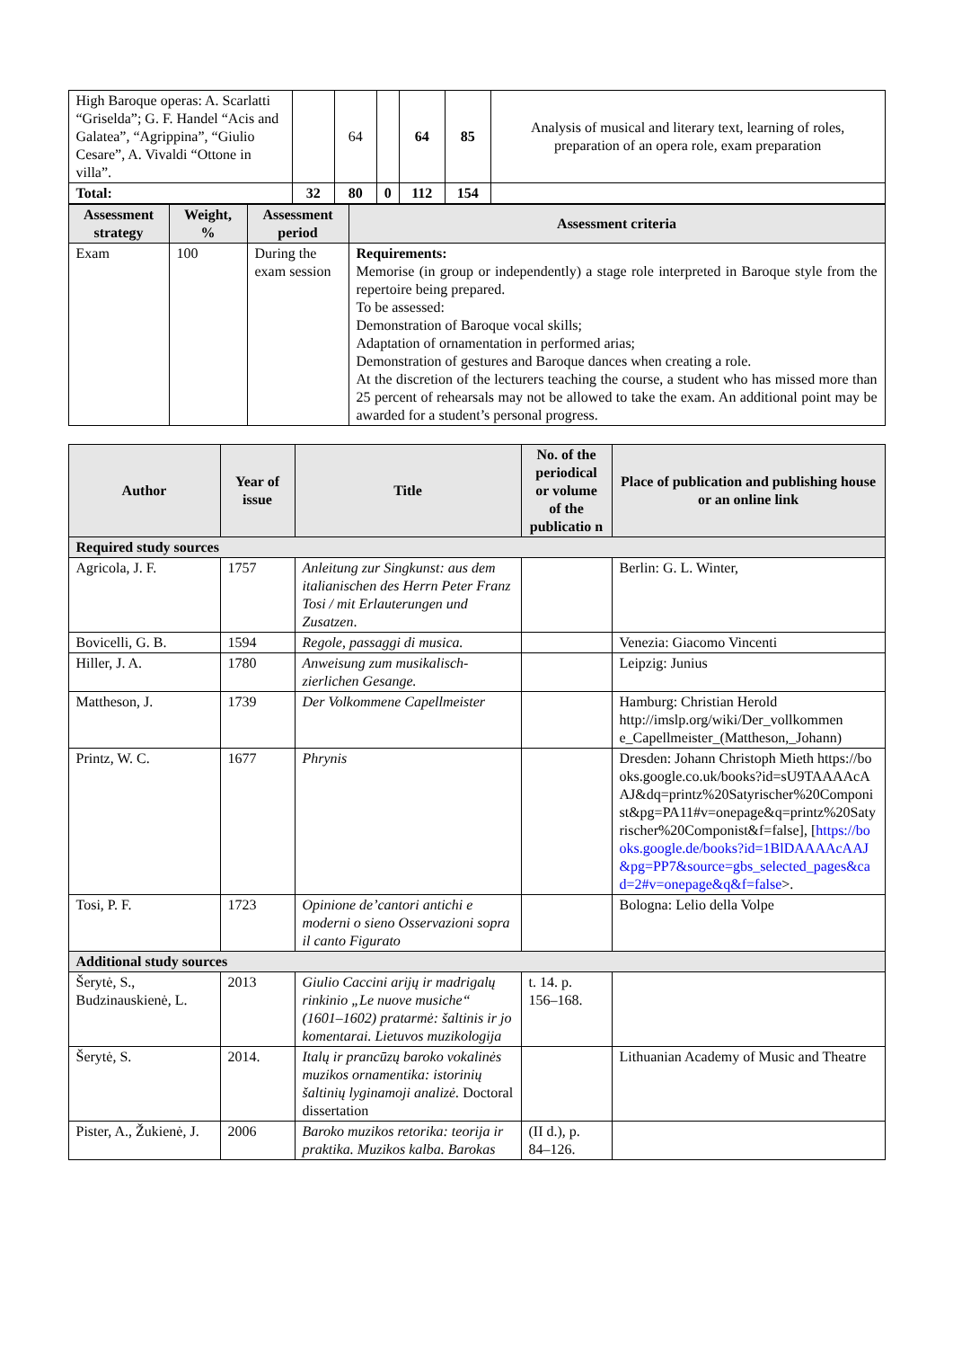| High Baroque operas: A. Scarlatti “Griselda”; G. F. Handel “Acis and Galatea”, “Agrippina”, “Giulio Cesare”, A. Vivaldi “Ottone in villa”. | | 64 | | 64 | 85 | Analysis of musical and literary text, learning of roles, preparation of an opera role, exam preparation |
| Total: | 32 | 80 | 0 | 112 | 154 | |
| Assessment strategy | Weight, % | Assessment period | Assessment criteria |
| --- | --- | --- | --- |
| Exam | 100 | During the exam session | Requirements: Memorise (in group or independently) a stage role interpreted in Baroque style from the repertoire being prepared. To be assessed: Demonstration of Baroque vocal skills; Adaptation of ornamentation in performed arias; Demonstration of gestures and Baroque dances when creating a role. At the discretion of the lecturers teaching the course, a student who has missed more than 25 percent of rehearsals may not be allowed to take the exam. An additional point may be awarded for a student’s personal progress. |
| Author | Year of issue | Title | No. of the periodical or volume of the publicatio n | Place of publication and publishing house or an online link |
| --- | --- | --- | --- | --- |
| Required study sources | | | | |
| Agricola, J. F. | 1757 | Anleitung zur Singkunst: aus dem italianischen des Herrn Peter Franz Tosi / mit Erlauterungen und Zusatzen . | | Berlin: G. L. Winter, |
| Bovicelli, G. B. | 1594 | Regole, passaggi di musica. | | Venezia: Giacomo Vincenti |
| Hiller, J. A. | 1780 | Anweisung zum musikalisch-zierlichen Gesange. | | Leipzig: Junius |
| Mattheson, J. | 1739 | Der Volkommene Capellmeister | | Hamburg: Christian Herold http://imslp.org/wiki/Der_vollkommen e_Capellmeister_(Mattheson,_Johann) |
| Printz, W. C. | 1677 | Phrynis | | Dresden: Johann Christoph Mieth https://books.google.co.uk/books?id=sU9TAAAAcAAJ&dq=printz%20Satyrischer%20Componist&pg=PA11#v=onepage&q=printz%20Satyrischer%20Componist&f=false], [ https://books.google.de/books?id=1BlDAAAAcAAJ&pg=PP7&source=gbs_selected_pages&cad=2#v=onepage&q&f=false >. |
| Tosi, P. F. | 1723 | Opinione de’cantori antichi e moderni o sieno Osservazioni sopra il canto Figurato | | Bologna: Lelio della Volpe |
| Additional study sources | | | | |
| Šerytė, S., Budzinauskienė, L. | 2013 | Giulio Caccini arijų ir madrigalų rinkinio „Le nuove musiche“ (1601–1602) pratarmė: šaltinis ir jo komentarai. Lietuvos muzikologija | t. 14. p. 156–168. | |
| Šerytė, S. | 2014. | Italų ir prancūzų baroko vokalinės muzikos ornamentika: istorinių šaltinių lyginamoji analizė. Doctoral dissertation | | Lithuanian Academy of Music and Theatre |
| Pister, A., Žukienė, J. | 2006 | Baroko muzikos retorika: teorija ir praktika. Muzikos kalba. Barokas | (II d.), p. 84–126. | |